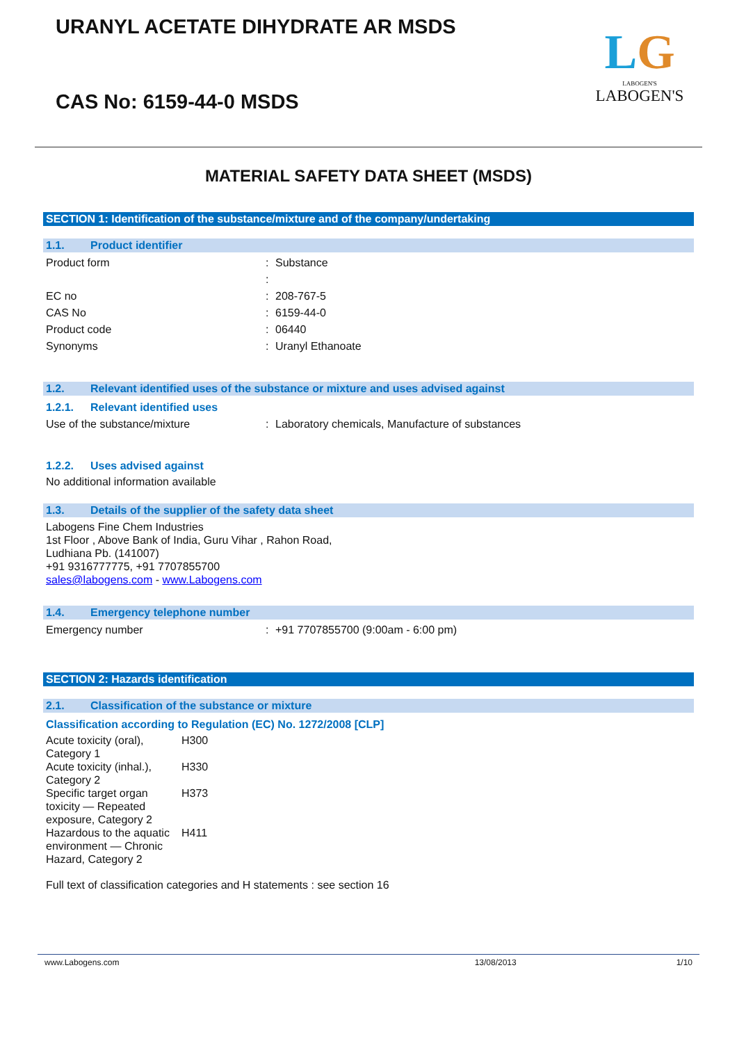URANYL ACETATE DIHYDRATE AR MSDS
CAS No: 6159-44-0 MSDS
LG
LABOGEN'S
LABOGEN'S
MATERIAL SAFETY DATA SHEET (MSDS)
SECTION 1: Identification of the substance/mixture and of the company/undertaking
1.1. Product identifier
Product form : Substance
:
EC no : 208-767-5
CAS No : 6159-44-0
Product code : 06440
Synonyms : Uranyl Ethanoate
1.2. Relevant identified uses of the substance or mixture and uses advised against
1.2.1. Relevant identified uses
Use of the substance/mixture : Laboratory chemicals, Manufacture of substances
1.2.2. Uses advised against
No additional information available
1.3. Details of the supplier of the safety data sheet
Labogens Fine Chem Industries
1st Floor , Above Bank of India, Guru Vihar , Rahon Road,
Ludhiana Pb. (141007)
+91 9316777775, +91 7707855700
sales@labogens.com - www.Labogens.com
1.4. Emergency telephone number
Emergency number : +91 7707855700 (9:00am - 6:00 pm)
SECTION 2: Hazards identification
2.1. Classification of the substance or mixture
Classification according to Regulation (EC) No. 1272/2008 [CLP]
Acute toxicity (oral),
Category 1
H300
Acute toxicity (inhal.),
Category 2
H330
Specific target organ
toxicity — Repeated
exposure, Category 2
H373
Hazardous to the aquatic
environment — Chronic
Hazard, Category 2
H411
Full text of classification categories and H statements : see section 16
www.Labogens.com 13/08/2013 1/10